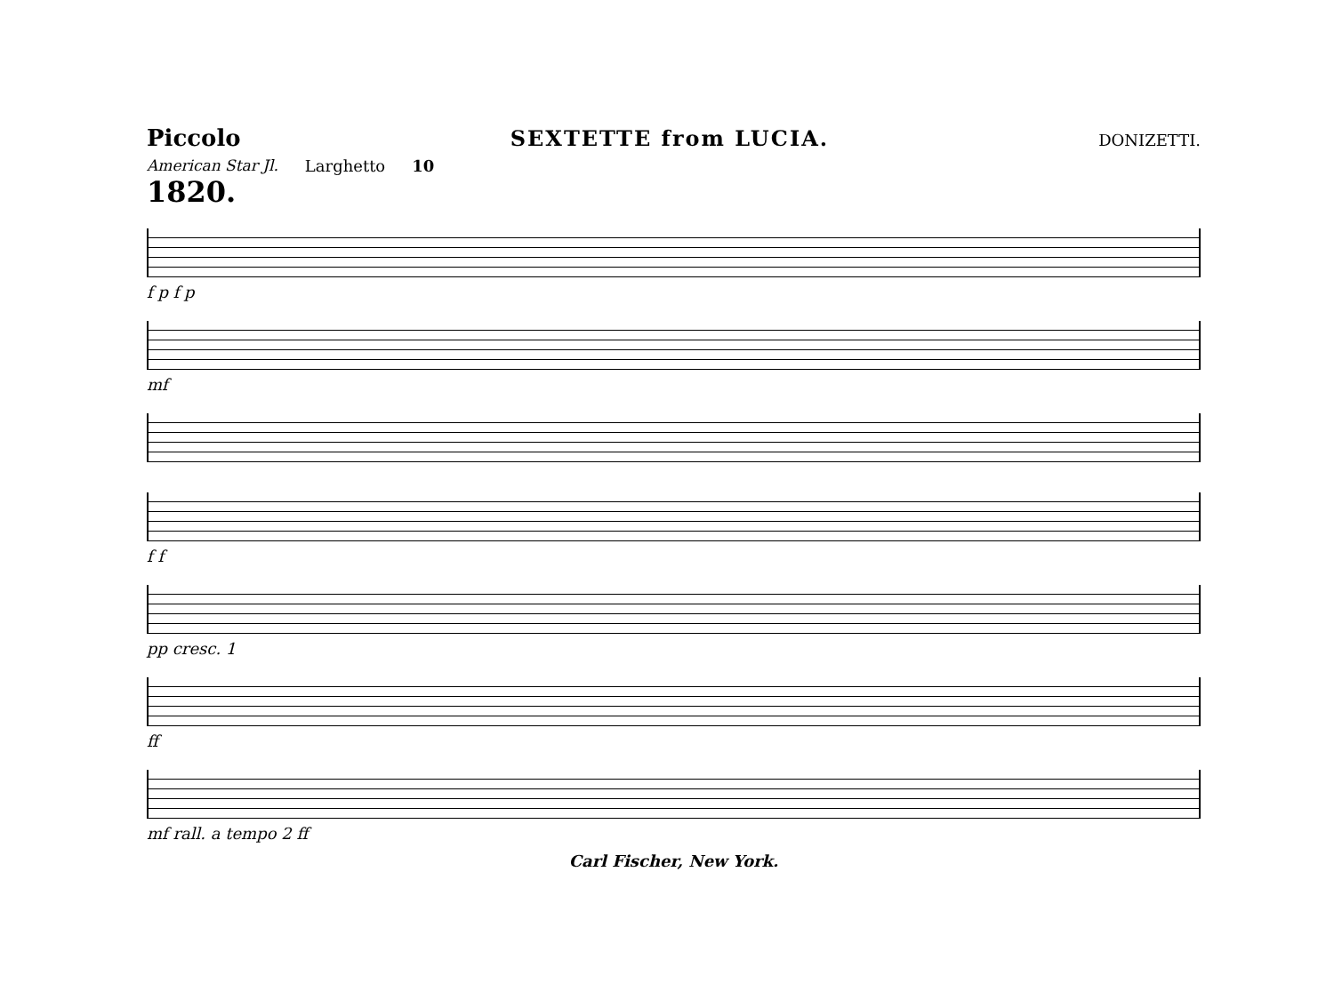Piccolo SEXTETTE from LUCIA. DONIZETTI.
American Star Jl. Larghetto 10
1820.
f p f p
mf
f f
pp cresc. 1
ff
mf rall. a tempo 2 ff
Carl Fischer, New York.